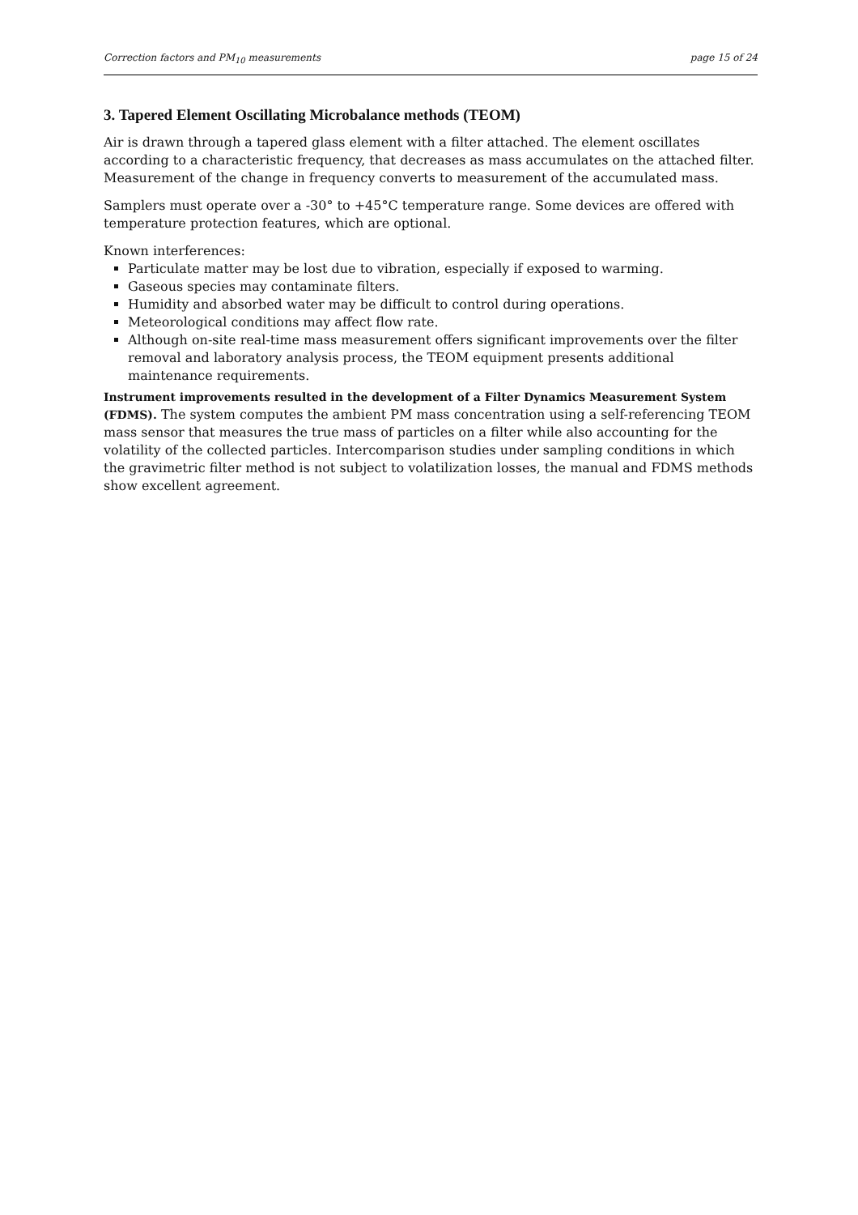Correction factors and PM<sub>10</sub> measurements page 15 of 24
3. Tapered Element Oscillating Microbalance methods (TEOM)
Air is drawn through a tapered glass element with a filter attached. The element oscillates according to a characteristic frequency, that decreases as mass accumulates on the attached filter. Measurement of the change in frequency converts to measurement of the accumulated mass.
Samplers must operate over a -30° to +45°C temperature range. Some devices are offered with temperature protection features, which are optional.
Known interferences:
Particulate matter may be lost due to vibration, especially if exposed to warming.
Gaseous species may contaminate filters.
Humidity and absorbed water may be difficult to control during operations.
Meteorological conditions may affect flow rate.
Although on-site real-time mass measurement offers significant improvements over the filter removal and laboratory analysis process, the TEOM equipment presents additional maintenance requirements.
Instrument improvements resulted in the development of a Filter Dynamics Measurement System (FDMS). The system computes the ambient PM mass concentration using a self-referencing TEOM mass sensor that measures the true mass of particles on a filter while also accounting for the volatility of the collected particles. Intercomparison studies under sampling conditions in which the gravimetric filter method is not subject to volatilization losses, the manual and FDMS methods show excellent agreement.